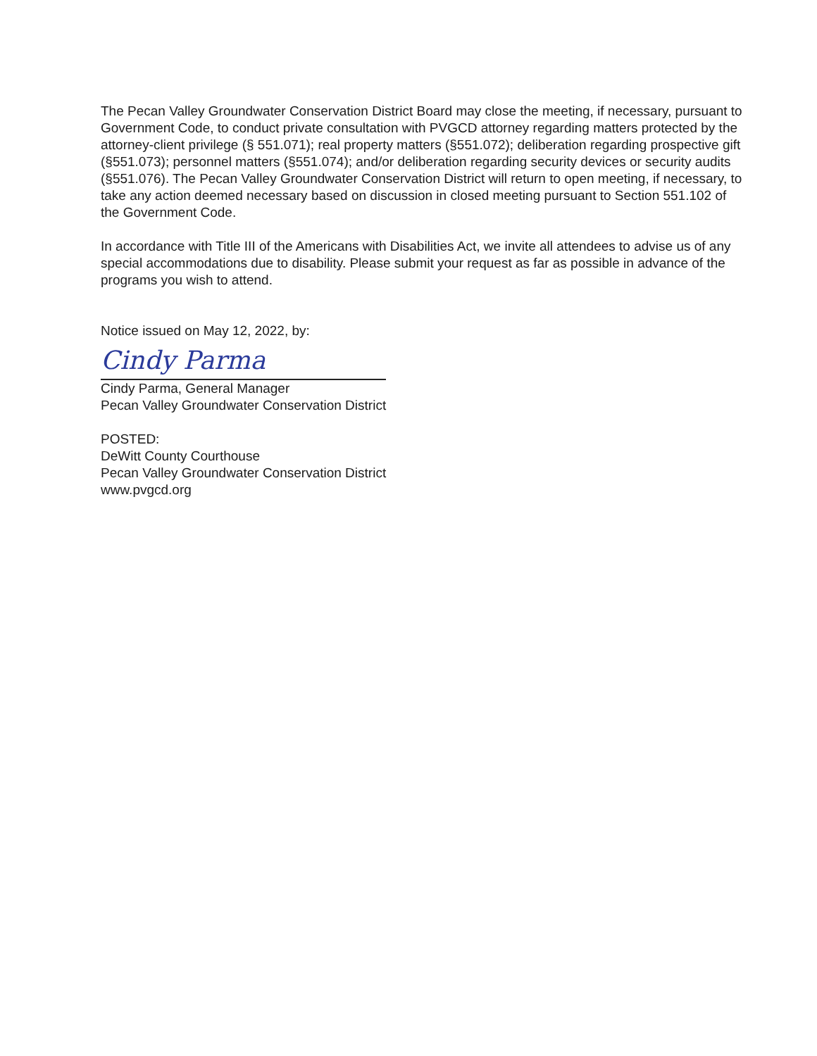The Pecan Valley Groundwater Conservation District Board may close the meeting, if necessary, pursuant to Government Code, to conduct private consultation with PVGCD attorney regarding matters protected by the attorney-client privilege (§ 551.071); real property matters (§551.072); deliberation regarding prospective gift (§551.073); personnel matters (§551.074); and/or deliberation regarding security devices or security audits (§551.076). The Pecan Valley Groundwater Conservation District will return to open meeting, if necessary, to take any action deemed necessary based on discussion in closed meeting pursuant to Section 551.102 of the Government Code.
In accordance with Title III of the Americans with Disabilities Act, we invite all attendees to advise us of any special accommodations due to disability. Please submit your request as far as possible in advance of the programs you wish to attend.
Notice issued on May 12, 2022, by:
Cindy Parma
Cindy Parma, General Manager
Pecan Valley Groundwater Conservation District
POSTED:
DeWitt County Courthouse
Pecan Valley Groundwater Conservation District
www.pvgcd.org